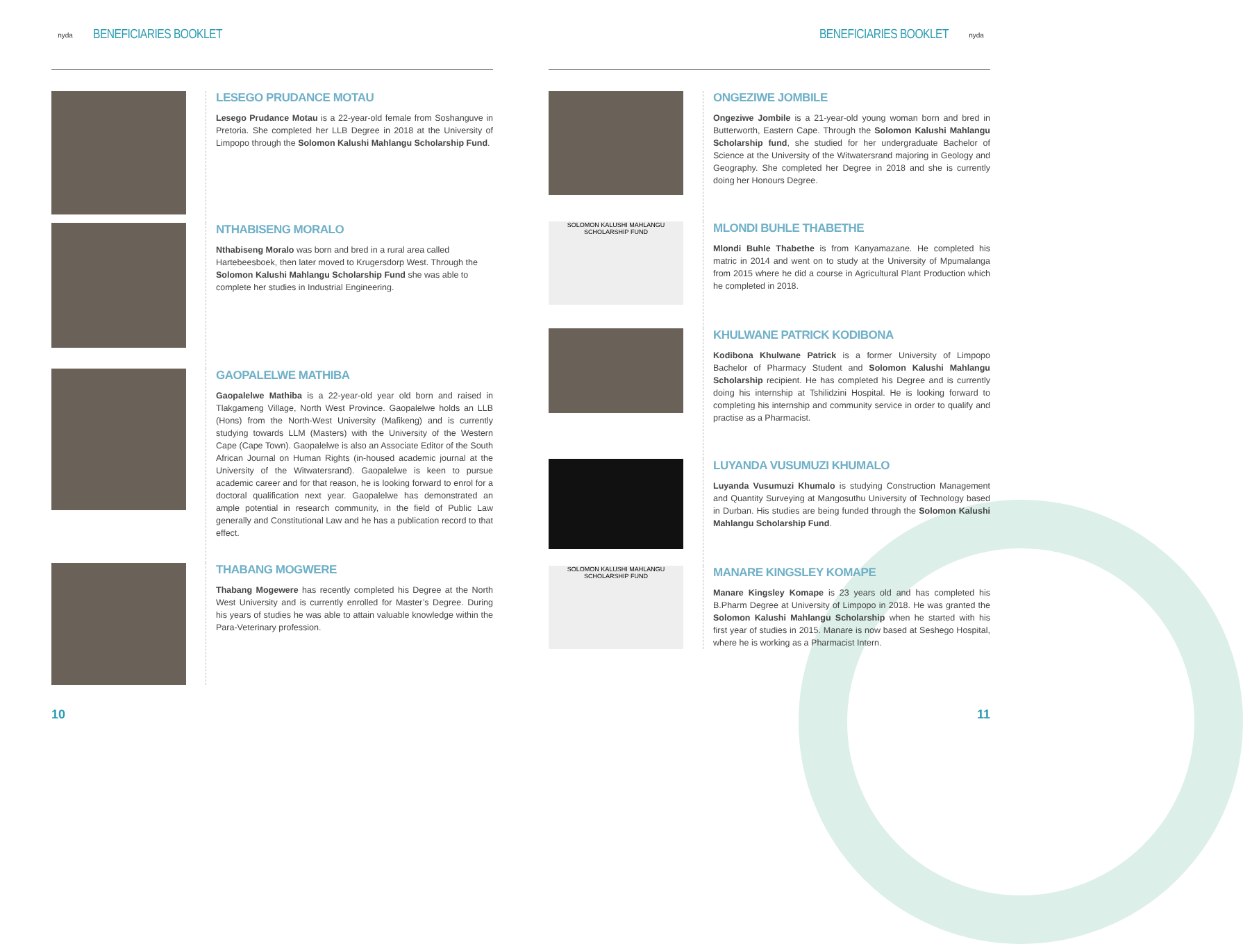nyda
BENEFICIARIES BOOKLET
LESEGO PRUDANCE MOTAU
Lesego Prudance Motau is a 22-year-old female from Soshanguve in Pretoria. She completed her LLB Degree in 2018 at the University of Limpopo through the Solomon Kalushi Mahlangu Scholarship Fund.
NTHABISENG MORALO
Nthabiseng Moralo was born and bred in a rural area called Hartebeesboek, then later moved to Krugersdorp West. Through the Solomon Kalushi Mahlangu Scholarship Fund she was able to complete her studies in Industrial Engineering.
GAOPALELWE MATHIBA
Gaopalelwe Mathiba is a 22-year-old year old born and raised in Tlakgameng Village, North West Province. Gaopalelwe holds an LLB (Hons) from the North-West University (Mafikeng) and is currently studying towards LLM (Masters) with the University of the Western Cape (Cape Town). Gaopalelwe is also an Associate Editor of the South African Journal on Human Rights (in-housed academic journal at the University of the Witwatersrand). Gaopalelwe is keen to pursue academic career and for that reason, he is looking forward to enrol for a doctoral qualification next year. Gaopalelwe has demonstrated an ample potential in research community, in the field of Public Law generally and Constitutional Law and he has a publication record to that effect.
THABANG MOGWERE
Thabang Mogewere has recently completed his Degree at the North West University and is currently enrolled for Master’s Degree. During his years of studies he was able to attain valuable knowledge within the Para-Veterinary profession.
10
BENEFICIARIES BOOKLET
nyda
ONGEZIWE JOMBILE
Ongeziwe Jombile is a 21-year-old young woman born and bred in Butterworth, Eastern Cape. Through the Solomon Kalushi Mahlangu Scholarship fund, she studied for her undergraduate Bachelor of Science at the University of the Witwatersrand majoring in Geology and Geography. She completed her Degree in 2018 and she is currently doing her Honours Degree.
SOLOMON KALUSHI MAHLANGU
SCHOLARSHIP FUND
MLONDI BUHLE THABETHE
Mlondi Buhle Thabethe is from Kanyamazane. He completed his matric in 2014 and went on to study at the University of Mpumalanga from 2015 where he did a course in Agricultural Plant Production which he completed in 2018.
KHULWANE PATRICK KODIBONA
Kodibona Khulwane Patrick is a former University of Limpopo Bachelor of Pharmacy Student and Solomon Kalushi Mahlangu Scholarship recipient. He has completed his Degree and is currently doing his internship at Tshilidzini Hospital. He is looking forward to completing his internship and community service in order to qualify and practise as a Pharmacist.
LUYANDA VUSUMUZI KHUMALO
Luyanda Vusumuzi Khumalo is studying Construction Management and Quantity Surveying at Mangosuthu University of Technology based in Durban. His studies are being funded through the Solomon Kalushi Mahlangu Scholarship Fund.
SOLOMON KALUSHI MAHLANGU
SCHOLARSHIP FUND
MANARE KINGSLEY KOMAPE
Manare Kingsley Komape is 23 years old and has completed his B.Pharm Degree at University of Limpopo in 2018. He was granted the Solomon Kalushi Mahlangu Scholarship when he started with his first year of studies in 2015. Manare is now based at Seshego Hospital, where he is working as a Pharmacist Intern.
11